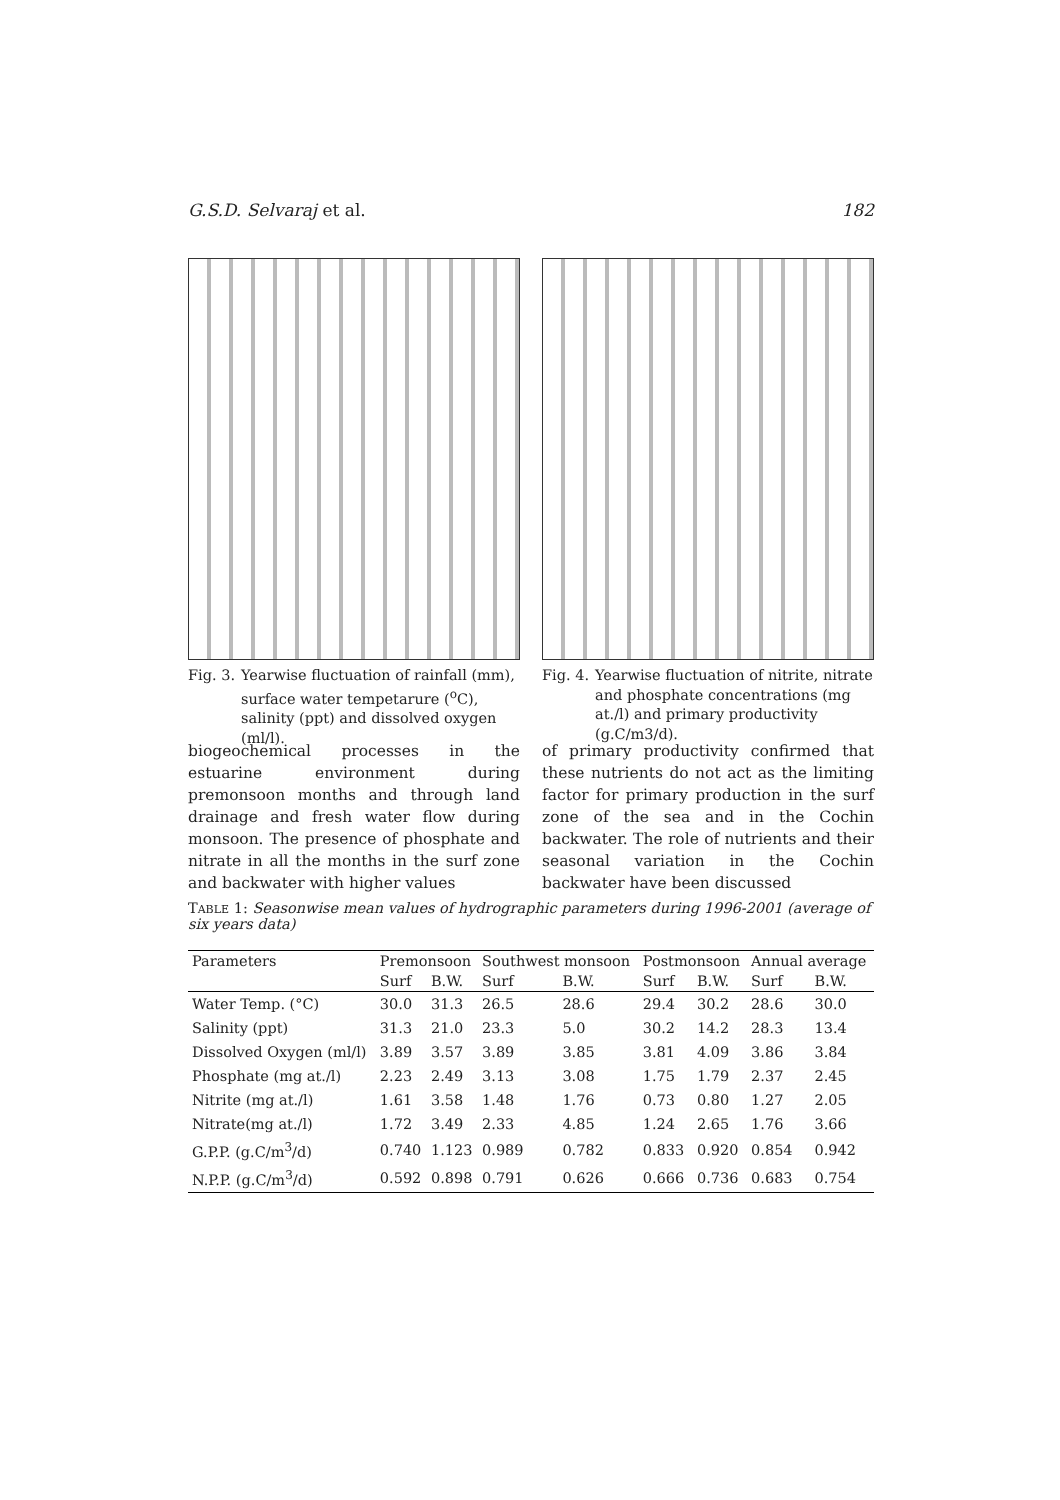G.S.D. Selvaraj et al. 182
Fig. 3. Yearwise fluctuation of rainfall (mm), surface water tempetarure (<sup>o</sup>C), salinity (ppt) and dissolved oxygen (ml/l).
Fig. 4. Yearwise fluctuation of nitrite, nitrate and phosphate concentrations (mg at./l) and primary productivity (g.C/m3/d).
biogeochemical processes in the estuarine environment during premonsoon months and through land drainage and fresh water flow during monsoon. The presence of phosphate and nitrate in all the months in the surf zone and backwater with higher values
of primary productivity confirmed that these nutrients do not act as the limiting factor for primary production in the surf zone of the sea and in the Cochin backwater. The role of nutrients and their seasonal variation in the Cochin backwater have been discussed
TABLE 1: Seasonwise mean values of hydrographic parameters during 1996-2001 (average of six years data)
| Parameters | Premonsoon | | Southwest monsoon | | Postmonsoon | | Annual average | |
| --- | --- | --- | --- | --- | --- | --- | --- | --- |
| | Surf | B.W. | Surf | B.W. | Surf | B.W. | Surf | B.W. |
| Water Temp. (°C) | 30.0 | 31.3 | 26.5 | 28.6 | 29.4 | 30.2 | 28.6 | 30.0 |
| Salinity (ppt) | 31.3 | 21.0 | 23.3 | 5.0 | 30.2 | 14.2 | 28.3 | 13.4 |
| Dissolved Oxygen (ml/l) | 3.89 | 3.57 | 3.89 | 3.85 | 3.81 | 4.09 | 3.86 | 3.84 |
| Phosphate (mg at./l) | 2.23 | 2.49 | 3.13 | 3.08 | 1.75 | 1.79 | 2.37 | 2.45 |
| Nitrite (mg at./l) | 1.61 | 3.58 | 1.48 | 1.76 | 0.73 | 0.80 | 1.27 | 2.05 |
| Nitrate(mg at./l) | 1.72 | 3.49 | 2.33 | 4.85 | 1.24 | 2.65 | 1.76 | 3.66 |
| G.P.P. (g.C/m<sup>3</sup>/d) | 0.740 | 1.123 | 0.989 | 0.782 | 0.833 | 0.920 | 0.854 | 0.942 |
| N.P.P. (g.C/m<sup>3</sup>/d) | 0.592 | 0.898 | 0.791 | 0.626 | 0.666 | 0.736 | 0.683 | 0.754 |